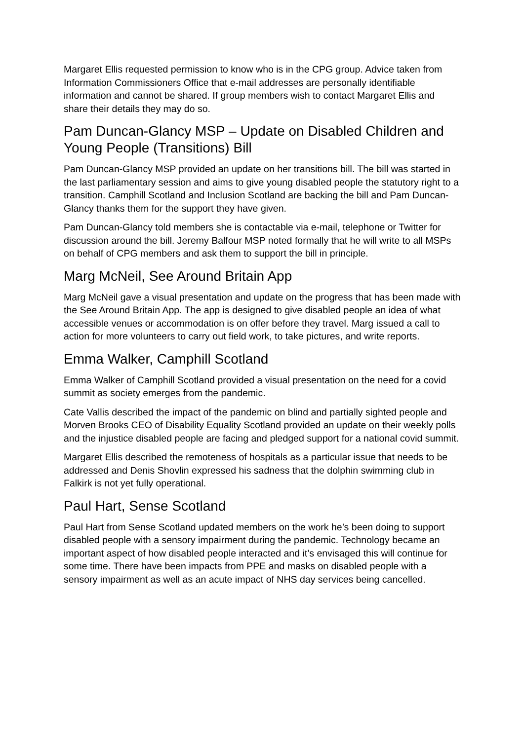Margaret Ellis requested permission to know who is in the CPG group. Advice taken from Information Commissioners Office that e-mail addresses are personally identifiable information and cannot be shared. If group members wish to contact Margaret Ellis and share their details they may do so.
Pam Duncan-Glancy MSP – Update on Disabled Children and Young People (Transitions) Bill
Pam Duncan-Glancy MSP provided an update on her transitions bill. The bill was started in the last parliamentary session and aims to give young disabled people the statutory right to a transition. Camphill Scotland and Inclusion Scotland are backing the bill and Pam Duncan-Glancy thanks them for the support they have given.
Pam Duncan-Glancy told members she is contactable via e-mail, telephone or Twitter for discussion around the bill. Jeremy Balfour MSP noted formally that he will write to all MSPs on behalf of CPG members and ask them to support the bill in principle.
Marg McNeil, See Around Britain App
Marg McNeil gave a visual presentation and update on the progress that has been made with the See Around Britain App. The app is designed to give disabled people an idea of what accessible venues or accommodation is on offer before they travel. Marg issued a call to action for more volunteers to carry out field work, to take pictures, and write reports.
Emma Walker, Camphill Scotland
Emma Walker of Camphill Scotland provided a visual presentation on the need for a covid summit as society emerges from the pandemic.
Cate Vallis described the impact of the pandemic on blind and partially sighted people and Morven Brooks CEO of Disability Equality Scotland provided an update on their weekly polls and the injustice disabled people are facing and pledged support for a national covid summit.
Margaret Ellis described the remoteness of hospitals as a particular issue that needs to be addressed and Denis Shovlin expressed his sadness that the dolphin swimming club in Falkirk is not yet fully operational.
Paul Hart, Sense Scotland
Paul Hart from Sense Scotland updated members on the work he’s been doing to support disabled people with a sensory impairment during the pandemic. Technology became an important aspect of how disabled people interacted and it’s envisaged this will continue for some time. There have been impacts from PPE and masks on disabled people with a sensory impairment as well as an acute impact of NHS day services being cancelled.